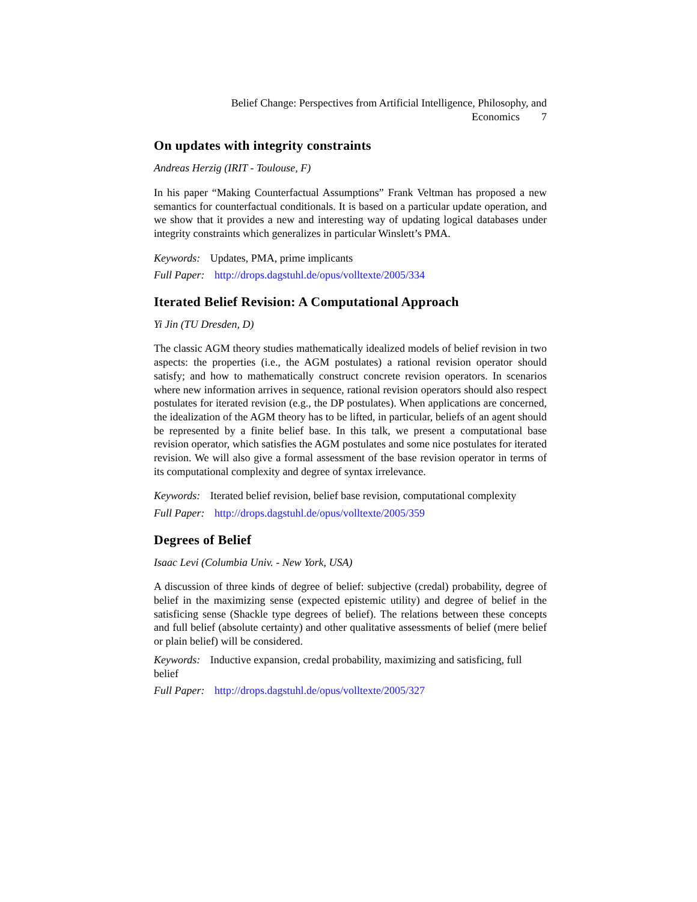Belief Change: Perspectives from Artificial Intelligence, Philosophy, and
Economics 7
On updates with integrity constraints
Andreas Herzig (IRIT - Toulouse, F)
In his paper “Making Counterfactual Assumptions” Frank Veltman has proposed a new semantics for counterfactual conditionals. It is based on a particular update operation, and we show that it provides a new and interesting way of updating logical databases under integrity constraints which generalizes in particular Winslett’s PMA.
Keywords: Updates, PMA, prime implicants
Full Paper: http://drops.dagstuhl.de/opus/volltexte/2005/334
Iterated Belief Revision: A Computational Approach
Yi Jin (TU Dresden, D)
The classic AGM theory studies mathematically idealized models of belief revision in two aspects: the properties (i.e., the AGM postulates) a rational revision operator should satisfy; and how to mathematically construct concrete revision operators. In scenarios where new information arrives in sequence, rational revision operators should also respect postulates for iterated revision (e.g., the DP postulates). When applications are concerned, the idealization of the AGM theory has to be lifted, in particular, beliefs of an agent should be represented by a finite belief base. In this talk, we present a computational base revision operator, which satisfies the AGM postulates and some nice postulates for iterated revision. We will also give a formal assessment of the base revision operator in terms of its computational complexity and degree of syntax irrelevance.
Keywords: Iterated belief revision, belief base revision, computational complexity
Full Paper: http://drops.dagstuhl.de/opus/volltexte/2005/359
Degrees of Belief
Isaac Levi (Columbia Univ. - New York, USA)
A discussion of three kinds of degree of belief: subjective (credal) probability, degree of belief in the maximizing sense (expected epistemic utility) and degree of belief in the satisficing sense (Shackle type degrees of belief). The relations between these concepts and full belief (absolute certainty) and other qualitative assessments of belief (mere belief or plain belief) will be considered.
Keywords: Inductive expansion, credal probability, maximizing and satisficing, full belief
Full Paper: http://drops.dagstuhl.de/opus/volltexte/2005/327